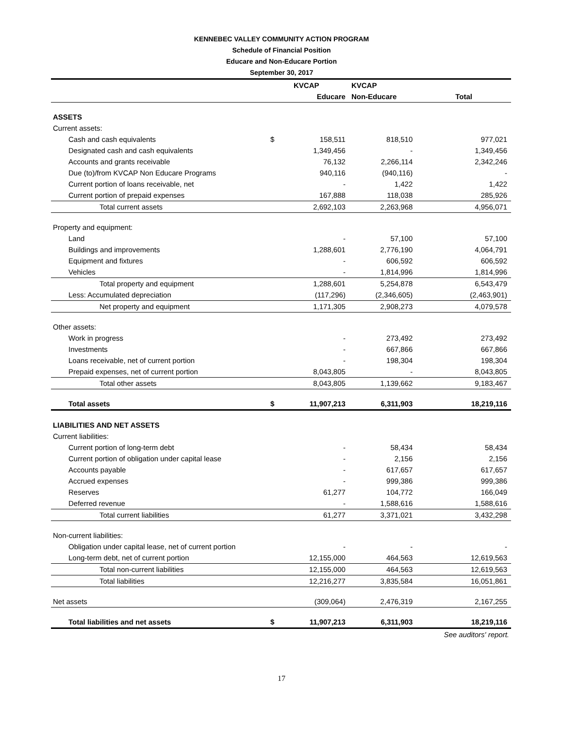KENNEBEC VALLEY COMMUNITY ACTION PROGRAM
Schedule of Financial Position
Educare and Non-Educare Portion
September 30, 2017
| | | KVCAP | KVCAP | |
| --- | --- | --- | --- | --- |
| | | Educare | Non-Educare | Total |
| ASSETS | | | | |
| Current assets: | | | | |
| Cash and cash equivalents | $ | 158,511 | 818,510 | 977,021 |
| Designated cash and cash equivalents | | 1,349,456 | - | 1,349,456 |
| Accounts and grants receivable | | 76,132 | 2,266,114 | 2,342,246 |
| Due (to)/from KVCAP Non Educare Programs | | 940,116 | (940,116) | - |
| Current portion of loans receivable, net | | - | 1,422 | 1,422 |
| Current portion of prepaid expenses | | 167,888 | 118,038 | 285,926 |
| Total current assets | | 2,692,103 | 2,263,968 | 4,956,071 |
| Property and equipment: | | | | |
| Land | | - | 57,100 | 57,100 |
| Buildings and improvements | | 1,288,601 | 2,776,190 | 4,064,791 |
| Equipment and fixtures | | - | 606,592 | 606,592 |
| Vehicles | | - | 1,814,996 | 1,814,996 |
| Total property and equipment | | 1,288,601 | 5,254,878 | 6,543,479 |
| Less: Accumulated depreciation | | (117,296) | (2,346,605) | (2,463,901) |
| Net property and equipment | | 1,171,305 | 2,908,273 | 4,079,578 |
| Other assets: | | | | |
| Work in progress | | - | 273,492 | 273,492 |
| Investments | | - | 667,866 | 667,866 |
| Loans receivable, net of current portion | | - | 198,304 | 198,304 |
| Prepaid expenses, net of current portion | | 8,043,805 | - | 8,043,805 |
| Total other assets | | 8,043,805 | 1,139,662 | 9,183,467 |
| Total assets | $ | 11,907,213 | 6,311,903 | 18,219,116 |
| LIABILITIES AND NET ASSETS | | | | |
| Current liabilities: | | | | |
| Current portion of long-term debt | | - | 58,434 | 58,434 |
| Current portion of obligation under capital lease | | - | 2,156 | 2,156 |
| Accounts payable | | - | 617,657 | 617,657 |
| Accrued expenses | | - | 999,386 | 999,386 |
| Reserves | | 61,277 | 104,772 | 166,049 |
| Deferred revenue | | - | 1,588,616 | 1,588,616 |
| Total current liabilities | | 61,277 | 3,371,021 | 3,432,298 |
| Non-current liabilities: | | | | |
| Obligation under capital lease, net of current portion | | - | - | - |
| Long-term debt, net of current portion | | 12,155,000 | 464,563 | 12,619,563 |
| Total non-current liabilities | | 12,155,000 | 464,563 | 12,619,563 |
| Total liabilities | | 12,216,277 | 3,835,584 | 16,051,861 |
| Net assets | | (309,064) | 2,476,319 | 2,167,255 |
| Total liabilities and net assets | $ | 11,907,213 | 6,311,903 | 18,219,116 |
| | | | | See auditors' report. |
17